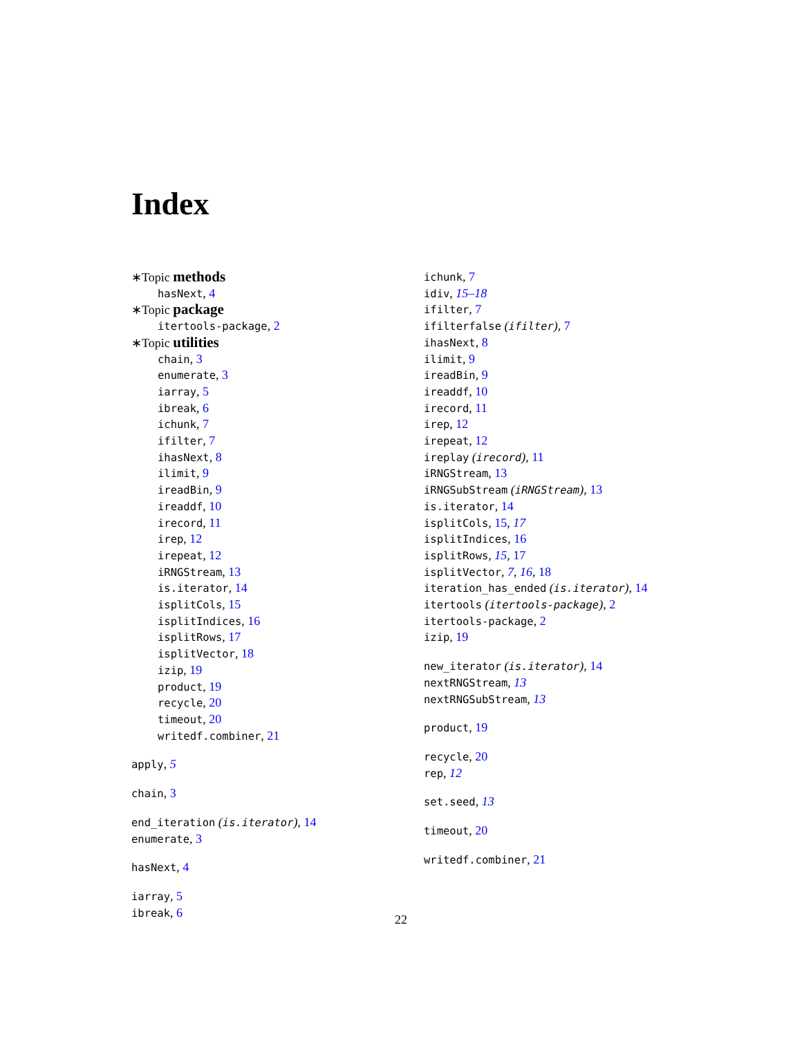Index
∗Topic methods
hasNext, 4
∗Topic package
itertools-package, 2
∗Topic utilities
chain, 3
enumerate, 3
iarray, 5
ibreak, 6
ichunk, 7
ifilter, 7
ihasNext, 8
ilimit, 9
ireadBin, 9
ireaddf, 10
irecord, 11
irep, 12
irepeat, 12
iRNGStream, 13
is.iterator, 14
isplitCols, 15
isplitIndices, 16
isplitRows, 17
isplitVector, 18
izip, 19
product, 19
recycle, 20
timeout, 20
writedf.combiner, 21
apply, 5
chain, 3
end_iteration (is.iterator), 14
enumerate, 3
hasNext, 4
iarray, 5
ibreak, 6
ichunk, 7
idiv, 15–18
ifilter, 7
ifilterfalse (ifilter), 7
ihasNext, 8
ilimit, 9
ireadBin, 9
ireaddf, 10
irecord, 11
irep, 12
irepeat, 12
ireplay (irecord), 11
iRNGStream, 13
iRNGSubStream (iRNGStream), 13
is.iterator, 14
isplitCols, 15, 17
isplitIndices, 16
isplitRows, 15, 17
isplitVector, 7, 16, 18
iteration_has_ended (is.iterator), 14
itertools (itertools-package), 2
itertools-package, 2
izip, 19
new_iterator (is.iterator), 14
nextRNGStream, 13
nextRNGSubStream, 13
product, 19
recycle, 20
rep, 12
set.seed, 13
timeout, 20
writedf.combiner, 21
22